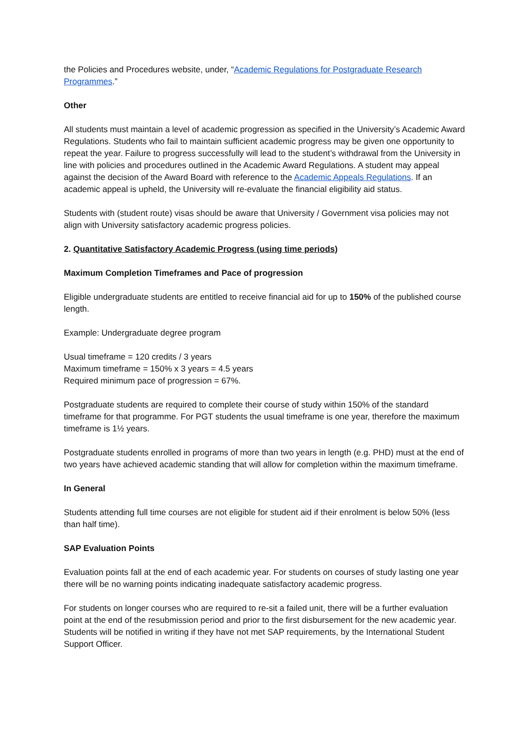the Policies and Procedures website, under, “Academic Regulations for Postgraduate Research Programmes.”
Other
All students must maintain a level of academic progression as specified in the University’s Academic Award Regulations. Students who fail to maintain sufficient academic progress may be given one opportunity to repeat the year. Failure to progress successfully will lead to the student’s withdrawal from the University in line with policies and procedures outlined in the Academic Award Regulations. A student may appeal against the decision of the Award Board with reference to the Academic Appeals Regulations. If an academic appeal is upheld, the University will re-evaluate the financial eligibility aid status.
Students with (student route) visas should be aware that University / Government visa policies may not align with University satisfactory academic progress policies.
2. Quantitative Satisfactory Academic Progress (using time periods)
Maximum Completion Timeframes and Pace of progression
Eligible undergraduate students are entitled to receive financial aid for up to 150% of the published course length.
Example: Undergraduate degree program
Usual timeframe = 120 credits / 3 years
Maximum timeframe = 150% x 3 years = 4.5 years
Required minimum pace of progression = 67%.
Postgraduate students are required to complete their course of study within 150% of the standard timeframe for that programme. For PGT students the usual timeframe is one year, therefore the maximum timeframe is 1½ years.
Postgraduate students enrolled in programs of more than two years in length (e.g. PHD) must at the end of two years have achieved academic standing that will allow for completion within the maximum timeframe.
In General
Students attending full time courses are not eligible for student aid if their enrolment is below 50% (less than half time).
SAP Evaluation Points
Evaluation points fall at the end of each academic year. For students on courses of study lasting one year there will be no warning points indicating inadequate satisfactory academic progress.
For students on longer courses who are required to re-sit a failed unit, there will be a further evaluation point at the end of the resubmission period and prior to the first disbursement for the new academic year. Students will be notified in writing if they have not met SAP requirements, by the International Student Support Officer.